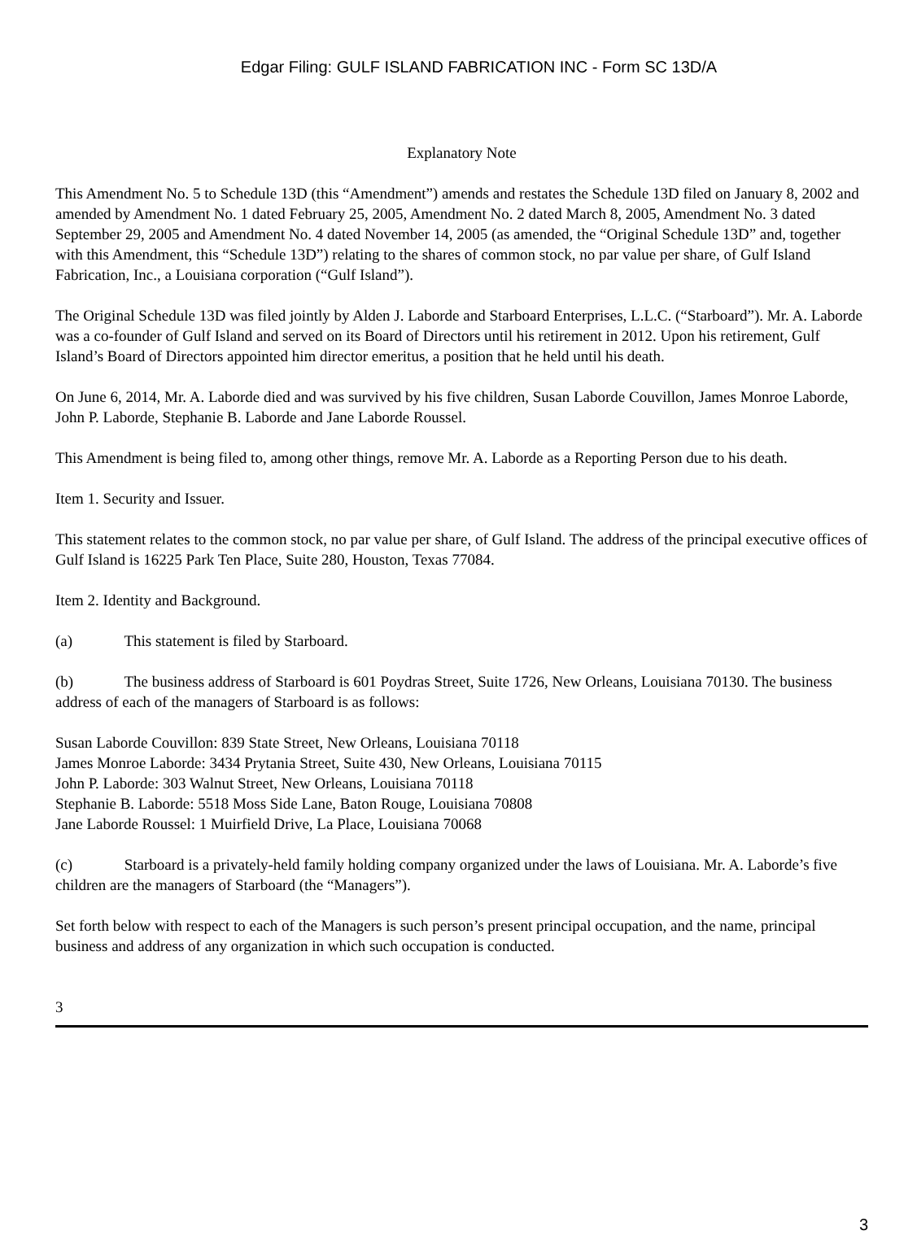Edgar Filing: GULF ISLAND FABRICATION INC - Form SC 13D/A
Explanatory Note
This Amendment No. 5 to Schedule 13D (this “Amendment”) amends and restates the Schedule 13D filed on January 8, 2002 and amended by Amendment No. 1 dated February 25, 2005, Amendment No. 2 dated March 8, 2005, Amendment No. 3 dated September 29, 2005 and Amendment No. 4 dated November 14, 2005 (as amended, the “Original Schedule 13D” and, together with this Amendment, this “Schedule 13D”) relating to the shares of common stock, no par value per share, of Gulf Island Fabrication, Inc., a Louisiana corporation (“Gulf Island”).
The Original Schedule 13D was filed jointly by Alden J. Laborde and Starboard Enterprises, L.L.C. (“Starboard”). Mr. A. Laborde was a co-founder of Gulf Island and served on its Board of Directors until his retirement in 2012. Upon his retirement, Gulf Island’s Board of Directors appointed him director emeritus, a position that he held until his death.
On June 6, 2014, Mr. A. Laborde died and was survived by his five children, Susan Laborde Couvillon, James Monroe Laborde, John P. Laborde, Stephanie B. Laborde and Jane Laborde Roussel.
This Amendment is being filed to, among other things, remove Mr. A. Laborde as a Reporting Person due to his death.
Item 1. Security and Issuer.
This statement relates to the common stock, no par value per share, of Gulf Island. The address of the principal executive offices of Gulf Island is 16225 Park Ten Place, Suite 280, Houston, Texas 77084.
Item 2. Identity and Background.
(a) This statement is filed by Starboard.
(b) The business address of Starboard is 601 Poydras Street, Suite 1726, New Orleans, Louisiana 70130. The business address of each of the managers of Starboard is as follows:
Susan Laborde Couvillon: 839 State Street, New Orleans, Louisiana 70118
James Monroe Laborde: 3434 Prytania Street, Suite 430, New Orleans, Louisiana 70115
John P. Laborde: 303 Walnut Street, New Orleans, Louisiana 70118
Stephanie B. Laborde: 5518 Moss Side Lane, Baton Rouge, Louisiana 70808
Jane Laborde Roussel: 1 Muirfield Drive, La Place, Louisiana 70068
(c) Starboard is a privately-held family holding company organized under the laws of Louisiana. Mr. A. Laborde’s five children are the managers of Starboard (the “Managers”).
Set forth below with respect to each of the Managers is such person’s present principal occupation, and the name, principal business and address of any organization in which such occupation is conducted.
3
3